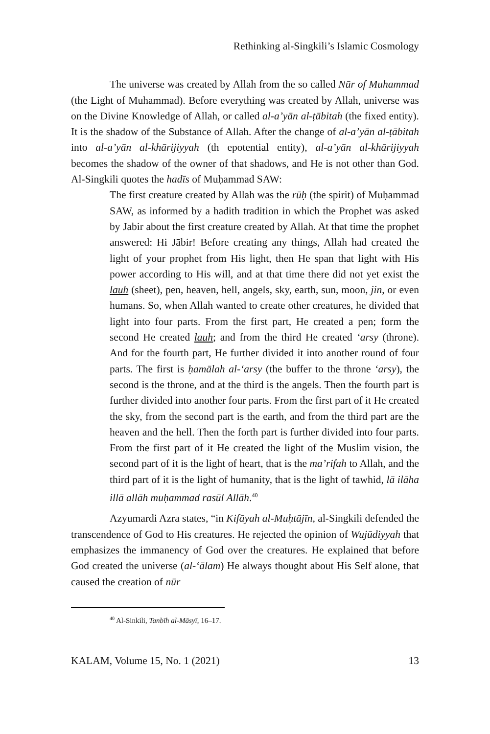Rethinking al-Singkili’s Islamic Cosmology
The universe was created by Allah from the so called Nūr of Muhammad (the Light of Muhammad). Before everything was created by Allah, universe was on the Divine Knowledge of Allah, or called al-a’yān al-ṭābitah (the fixed entity). It is the shadow of the Substance of Allah. After the change of al-a’yān al-ṭābitah into al-a’yān al-khārijiyyah (th epotential entity), al-a’yān al-khārijiyyah becomes the shadow of the owner of that shadows, and He is not other than God. Al-Singkili quotes the hadīs of Muḥammad SAW:
The first creature created by Allah was the rūḥ (the spirit) of Muḥammad SAW, as informed by a hadith tradition in which the Prophet was asked by Jabir about the first creature created by Allah. At that time the prophet answered: Hi Jābir! Before creating any things, Allah had created the light of your prophet from His light, then He span that light with His power according to His will, and at that time there did not yet exist the lauh (sheet), pen, heaven, hell, angels, sky, earth, sun, moon, jin, or even humans. So, when Allah wanted to create other creatures, he divided that light into four parts. From the first part, He created a pen; form the second He created lauh; and from the third He created ‘arsy (throne). And for the fourth part, He further divided it into another round of four parts. The first is ḥamālah al-‘arsy (the buffer to the throne ‘arsy), the second is the throne, and at the third is the angels. Then the fourth part is further divided into another four parts. From the first part of it He created the sky, from the second part is the earth, and from the third part are the heaven and the hell. Then the forth part is further divided into four parts. From the first part of it He created the light of the Muslim vision, the second part of it is the light of heart, that is the ma’rifah to Allah, and the third part of it is the light of humanity, that is the light of tawhid, lā ilāha illā allāh muḥammad rasūl Allāh.<sup>40</sup>
Azyumardi Azra states, “in Kifāyah al-Muḥtājīn, al-Singkili defended the transcendence of God to His creatures. He rejected the opinion of Wujūdiyyah that emphasizes the immanency of God over the creatures. He explained that before God created the universe (al-‘ālam) He always thought about His Self alone, that caused the creation of nūr
<sup>40</sup> Al-Sinkili, Tanbīh al-Māsyī, 16–17.
KALAM, Volume 15, No. 1 (2021) 13